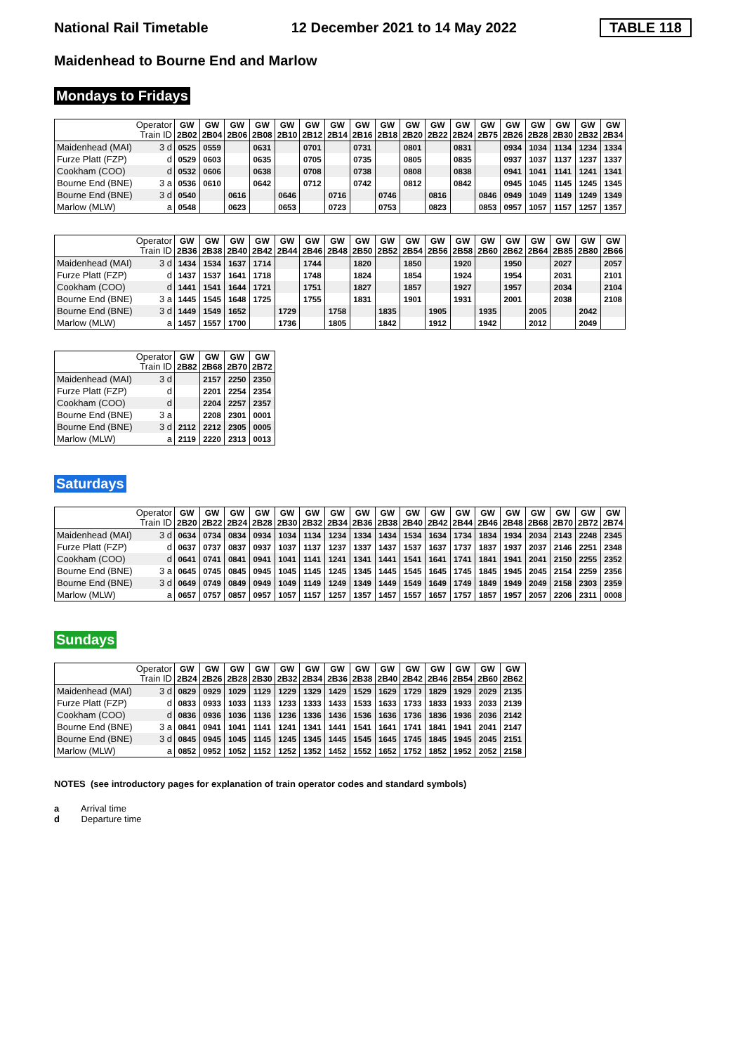National Rail Timetable 12 December 2021 to 14 May 2022 TABLE 118
Maidenhead to Bourne End and Marlow
Mondays to Fridays
| Operator Train ID | | GW 2B02 | GW 2B04 | GW 2B06 | GW 2B08 | GW 2B10 | GW 2B12 | GW 2B14 | GW 2B16 | GW 2B18 | GW 2B20 | GW 2B22 | GW 2B24 | GW 2B75 | GW 2B26 | GW 2B28 | GW 2B30 | GW 2B32 | GW 2B34 |
| --- | --- | --- | --- | --- | --- | --- | --- | --- | --- | --- | --- | --- | --- | --- | --- | --- | --- | --- | --- |
| Maidenhead (MAI) | 3 d | 0525 | 0559 | | 0631 | | 0701 | | 0731 | | 0801 | | 0831 | | 0934 | 1034 | 1134 | 1234 | 1334 |
| Furze Platt (FZP) | d | 0529 | 0603 | | 0635 | | 0705 | | 0735 | | 0805 | | 0835 | | 0937 | 1037 | 1137 | 1237 | 1337 |
| Cookham (COO) | d | 0532 | 0606 | | 0638 | | 0708 | | 0738 | | 0808 | | 0838 | | 0941 | 1041 | 1141 | 1241 | 1341 |
| Bourne End (BNE) | 3 a | 0536 | 0610 | | 0642 | | 0712 | | 0742 | | 0812 | | 0842 | | 0945 | 1045 | 1145 | 1245 | 1345 |
| Bourne End (BNE) | 3 d | 0540 | | 0616 | | 0646 | | 0716 | | 0746 | | 0816 | | 0846 | 0949 | 1049 | 1149 | 1249 | 1349 |
| Marlow (MLW) | a | 0548 | | 0623 | | 0653 | | 0723 | | 0753 | | 0823 | | 0853 | 0957 | 1057 | 1157 | 1257 | 1357 |
| Operator Train ID | | GW 2B36 | GW 2B38 | GW 2B40 | GW 2B42 | GW 2B44 | GW 2B46 | GW 2B48 | GW 2B50 | GW 2B52 | GW 2B54 | GW 2B56 | GW 2B58 | GW 2B60 | GW 2B62 | GW 2B64 | GW 2B85 | GW 2B80 | GW 2B66 |
| --- | --- | --- | --- | --- | --- | --- | --- | --- | --- | --- | --- | --- | --- | --- | --- | --- | --- | --- | --- |
| Maidenhead (MAI) | 3 d | 1434 | 1534 | 1637 | 1714 | | 1744 | | 1820 | | 1850 | | 1920 | | 1950 | | 2027 | | 2057 |
| Furze Platt (FZP) | d | 1437 | 1537 | 1641 | 1718 | | 1748 | | 1824 | | 1854 | | 1924 | | 1954 | | 2031 | | 2101 |
| Cookham (COO) | d | 1441 | 1541 | 1644 | 1721 | | 1751 | | 1827 | | 1857 | | 1927 | | 1957 | | 2034 | | 2104 |
| Bourne End (BNE) | 3 a | 1445 | 1545 | 1648 | 1725 | | 1755 | | 1831 | | 1901 | | 1931 | | 2001 | | 2038 | | 2108 |
| Bourne End (BNE) | 3 d | 1449 | 1549 | 1652 | | 1729 | | 1758 | | 1835 | | 1905 | | 1935 | | 2005 | | 2042 | |
| Marlow (MLW) | a | 1457 | 1557 | 1700 | | 1736 | | 1805 | | 1842 | | 1912 | | 1942 | | 2012 | | 2049 | |
| Operator Train ID | | GW 2B82 | GW 2B68 | GW 2B70 | GW 2B72 |
| --- | --- | --- | --- | --- | --- |
| Maidenhead (MAI) | 3 d | | 2157 | 2250 | 2350 |
| Furze Platt (FZP) | d | | 2201 | 2254 | 2354 |
| Cookham (COO) | d | | 2204 | 2257 | 2357 |
| Bourne End (BNE) | 3 a | | 2208 | 2301 | 0001 |
| Bourne End (BNE) | 3 d | 2112 | 2212 | 2305 | 0005 |
| Marlow (MLW) | a | 2119 | 2220 | 2313 | 0013 |
Saturdays
| Operator Train ID | | GW 2B20 | GW 2B22 | GW 2B24 | GW 2B28 | GW 2B30 | GW 2B32 | GW 2B34 | GW 2B36 | GW 2B38 | GW 2B40 | GW 2B42 | GW 2B44 | GW 2B46 | GW 2B48 | GW 2B68 | GW 2B70 | GW 2B72 | GW 2B74 |
| --- | --- | --- | --- | --- | --- | --- | --- | --- | --- | --- | --- | --- | --- | --- | --- | --- | --- | --- | --- |
| Maidenhead (MAI) | 3 d | 0634 | 0734 | 0834 | 0934 | 1034 | 1134 | 1234 | 1334 | 1434 | 1534 | 1634 | 1734 | 1834 | 1934 | 2034 | 2143 | 2248 | 2345 |
| Furze Platt (FZP) | d | 0637 | 0737 | 0837 | 0937 | 1037 | 1137 | 1237 | 1337 | 1437 | 1537 | 1637 | 1737 | 1837 | 1937 | 2037 | 2146 | 2251 | 2348 |
| Cookham (COO) | d | 0641 | 0741 | 0841 | 0941 | 1041 | 1141 | 1241 | 1341 | 1441 | 1541 | 1641 | 1741 | 1841 | 1941 | 2041 | 2150 | 2255 | 2352 |
| Bourne End (BNE) | 3 a | 0645 | 0745 | 0845 | 0945 | 1045 | 1145 | 1245 | 1345 | 1445 | 1545 | 1645 | 1745 | 1845 | 1945 | 2045 | 2154 | 2259 | 2356 |
| Bourne End (BNE) | 3 d | 0649 | 0749 | 0849 | 0949 | 1049 | 1149 | 1249 | 1349 | 1449 | 1549 | 1649 | 1749 | 1849 | 1949 | 2049 | 2158 | 2303 | 2359 |
| Marlow (MLW) | a | 0657 | 0757 | 0857 | 0957 | 1057 | 1157 | 1257 | 1357 | 1457 | 1557 | 1657 | 1757 | 1857 | 1957 | 2057 | 2206 | 2311 | 0008 |
Sundays
| Operator Train ID | | GW 2B24 | GW 2B26 | GW 2B28 | GW 2B30 | GW 2B32 | GW 2B34 | GW 2B36 | GW 2B38 | GW 2B40 | GW 2B42 | GW 2B46 | GW 2B54 | GW 2B60 | GW 2B62 |
| --- | --- | --- | --- | --- | --- | --- | --- | --- | --- | --- | --- | --- | --- | --- | --- |
| Maidenhead (MAI) | 3 d | 0829 | 0929 | 1029 | 1129 | 1229 | 1329 | 1429 | 1529 | 1629 | 1729 | 1829 | 1929 | 2029 | 2135 |
| Furze Platt (FZP) | d | 0833 | 0933 | 1033 | 1133 | 1233 | 1333 | 1433 | 1533 | 1633 | 1733 | 1833 | 1933 | 2033 | 2139 |
| Cookham (COO) | d | 0836 | 0936 | 1036 | 1136 | 1236 | 1336 | 1436 | 1536 | 1636 | 1736 | 1836 | 1936 | 2036 | 2142 |
| Bourne End (BNE) | 3 a | 0841 | 0941 | 1041 | 1141 | 1241 | 1341 | 1441 | 1541 | 1641 | 1741 | 1841 | 1941 | 2041 | 2147 |
| Bourne End (BNE) | 3 d | 0845 | 0945 | 1045 | 1145 | 1245 | 1345 | 1445 | 1545 | 1645 | 1745 | 1845 | 1945 | 2045 | 2151 |
| Marlow (MLW) | a | 0852 | 0952 | 1052 | 1152 | 1252 | 1352 | 1452 | 1552 | 1652 | 1752 | 1852 | 1952 | 2052 | 2158 |
NOTES (see introductory pages for explanation of train operator codes and standard symbols)
a Arrival time
d Departure time